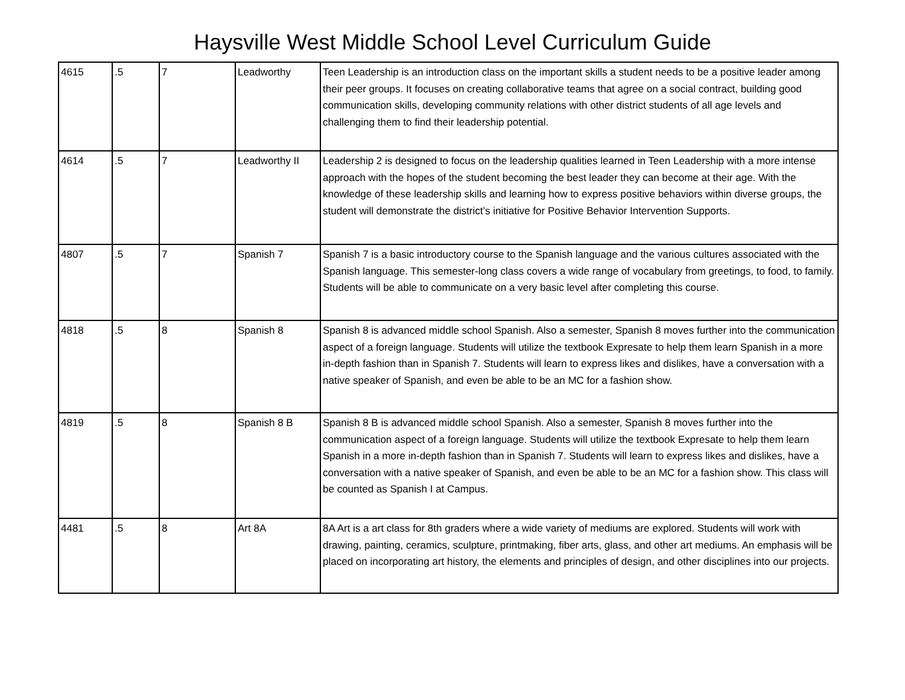Haysville West Middle School Level Curriculum Guide
| 4615 | .5 | 7 | Leadworthy | Teen Leadership is an introduction class on the important skills a student needs to be a positive leader among their peer groups. It focuses on creating collaborative teams that agree on a social contract, building good communication skills, developing community relations with other district students of all age levels and challenging them to find their leadership potential. |
| 4614 | .5 | 7 | Leadworthy II | Leadership 2 is designed to focus on the leadership qualities learned in Teen Leadership with a more intense approach with the hopes of the student becoming the best leader they can become at their age. With the knowledge of these leadership skills and learning how to express positive behaviors within diverse groups, the student will demonstrate the district’s initiative for Positive Behavior Intervention Supports. |
| 4807 | .5 | 7 | Spanish 7 | Spanish 7 is a basic introductory course to the Spanish language and the various cultures associated with the Spanish language. This semester-long class covers a wide range of vocabulary from greetings, to food, to family. Students will be able to communicate on a very basic level after completing this course. |
| 4818 | .5 | 8 | Spanish 8 | Spanish 8 is advanced middle school Spanish. Also a semester, Spanish 8 moves further into the communication aspect of a foreign language. Students will utilize the textbook Expresate to help them learn Spanish in a more in-depth fashion than in Spanish 7. Students will learn to express likes and dislikes, have a conversation with a native speaker of Spanish, and even be able to be an MC for a fashion show. |
| 4819 | .5 | 8 | Spanish 8 B | Spanish 8 B is advanced middle school Spanish. Also a semester, Spanish 8 moves further into the communication aspect of a foreign language. Students will utilize the textbook Expresate to help them learn Spanish in a more in-depth fashion than in Spanish 7. Students will learn to express likes and dislikes, have a conversation with a native speaker of Spanish, and even be able to be an MC for a fashion show. This class will be counted as Spanish I at Campus. |
| 4481 | .5 | 8 | Art 8A | 8A Art is a art class for 8th graders where a wide variety of mediums are explored. Students will work with drawing, painting, ceramics, sculpture, printmaking, fiber arts, glass, and other art mediums. An emphasis will be placed on incorporating art history, the elements and principles of design, and other disciplines into our projects. |